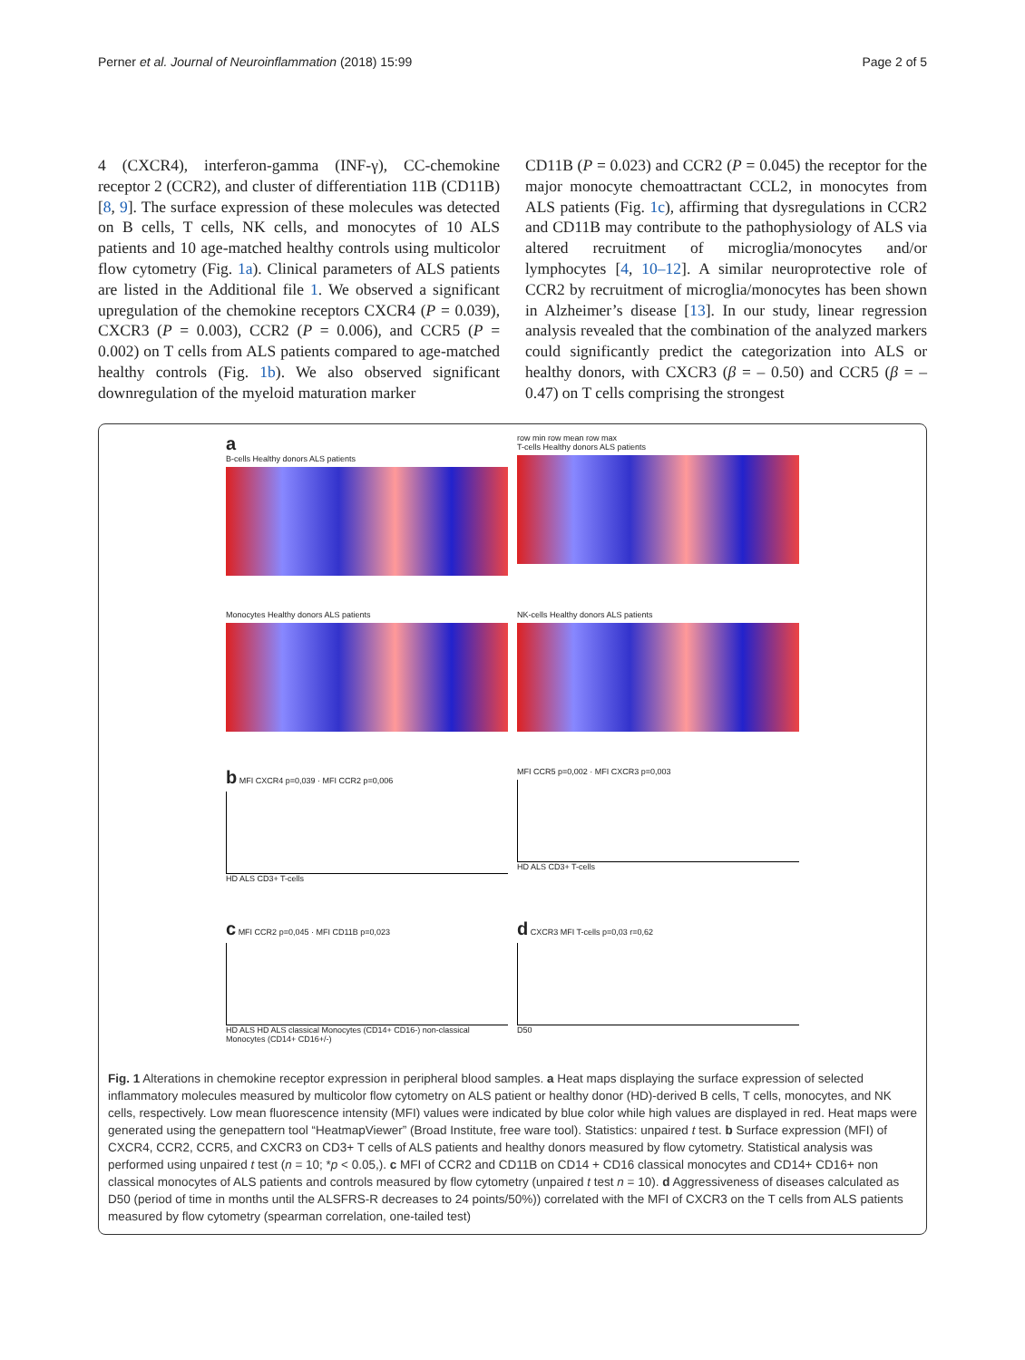Perner et al. Journal of Neuroinflammation (2018) 15:99 Page 2 of 5
4 (CXCR4), interferon-gamma (INF-γ), CC-chemokine receptor 2 (CCR2), and cluster of differentiation 11B (CD11B) [8, 9]. The surface expression of these molecules was detected on B cells, T cells, NK cells, and monocytes of 10 ALS patients and 10 age-matched healthy controls using multicolor flow cytometry (Fig. 1a). Clinical parameters of ALS patients are listed in the Additional file 1. We observed a significant upregulation of the chemokine receptors CXCR4 (P = 0.039), CXCR3 (P = 0.003), CCR2 (P = 0.006), and CCR5 (P = 0.002) on T cells from ALS patients compared to age-matched healthy controls (Fig. 1b). We also observed significant downregulation of the myeloid maturation marker
CD11B (P = 0.023) and CCR2 (P = 0.045) the receptor for the major monocyte chemoattractant CCL2, in monocytes from ALS patients (Fig. 1c), affirming that dysregulations in CCR2 and CD11B may contribute to the pathophysiology of ALS via altered recruitment of microglia/monocytes and/or lymphocytes [4, 10–12]. A similar neuroprotective role of CCR2 by recruitment of microglia/monocytes has been shown in Alzheimer’s disease [13]. In our study, linear regression analysis revealed that the combination of the analyzed markers could significantly predict the categorization into ALS or healthy donors, with CXCR3 (β = – 0.50) and CCR5 (β = – 0.47) on T cells comprising the strongest
a
B-cells Healthy donors ALS patients
row min row mean row max
T-cells Healthy donors ALS patients
Monocytes Healthy donors ALS patients
NK-cells Healthy donors ALS patients
b MFI CXCR4 p=0,039 · MFI CCR2 p=0,006
HD ALS CD3+ T-cells
MFI CCR5 p=0,002 · MFI CXCR3 p=0,003
HD ALS CD3+ T-cells
c MFI CCR2 p=0,045 · MFI CD11B p=0,023
HD ALS HD ALS classical Monocytes (CD14+ CD16-) non-classical Monocytes (CD14+ CD16+/-)
d CXCR3 MFI T-cells p=0,03 r=0,62
D50
Fig. 1 Alterations in chemokine receptor expression in peripheral blood samples. a Heat maps displaying the surface expression of selected inflammatory molecules measured by multicolor flow cytometry on ALS patient or healthy donor (HD)-derived B cells, T cells, monocytes, and NK cells, respectively. Low mean fluorescence intensity (MFI) values were indicated by blue color while high values are displayed in red. Heat maps were generated using the genepattern tool “HeatmapViewer” (Broad Institute, free ware tool). Statistics: unpaired t test. b Surface expression (MFI) of CXCR4, CCR2, CCR5, and CXCR3 on CD3+ T cells of ALS patients and healthy donors measured by flow cytometry. Statistical analysis was performed using unpaired t test (n = 10; *p < 0.05,). c MFI of CCR2 and CD11B on CD14 + CD16 classical monocytes and CD14+ CD16+ non classical monocytes of ALS patients and controls measured by flow cytometry (unpaired t test n = 10). d Aggressiveness of diseases calculated as D50 (period of time in months until the ALSFRS-R decreases to 24 points/50%)) correlated with the MFI of CXCR3 on the T cells from ALS patients measured by flow cytometry (spearman correlation, one-tailed test)